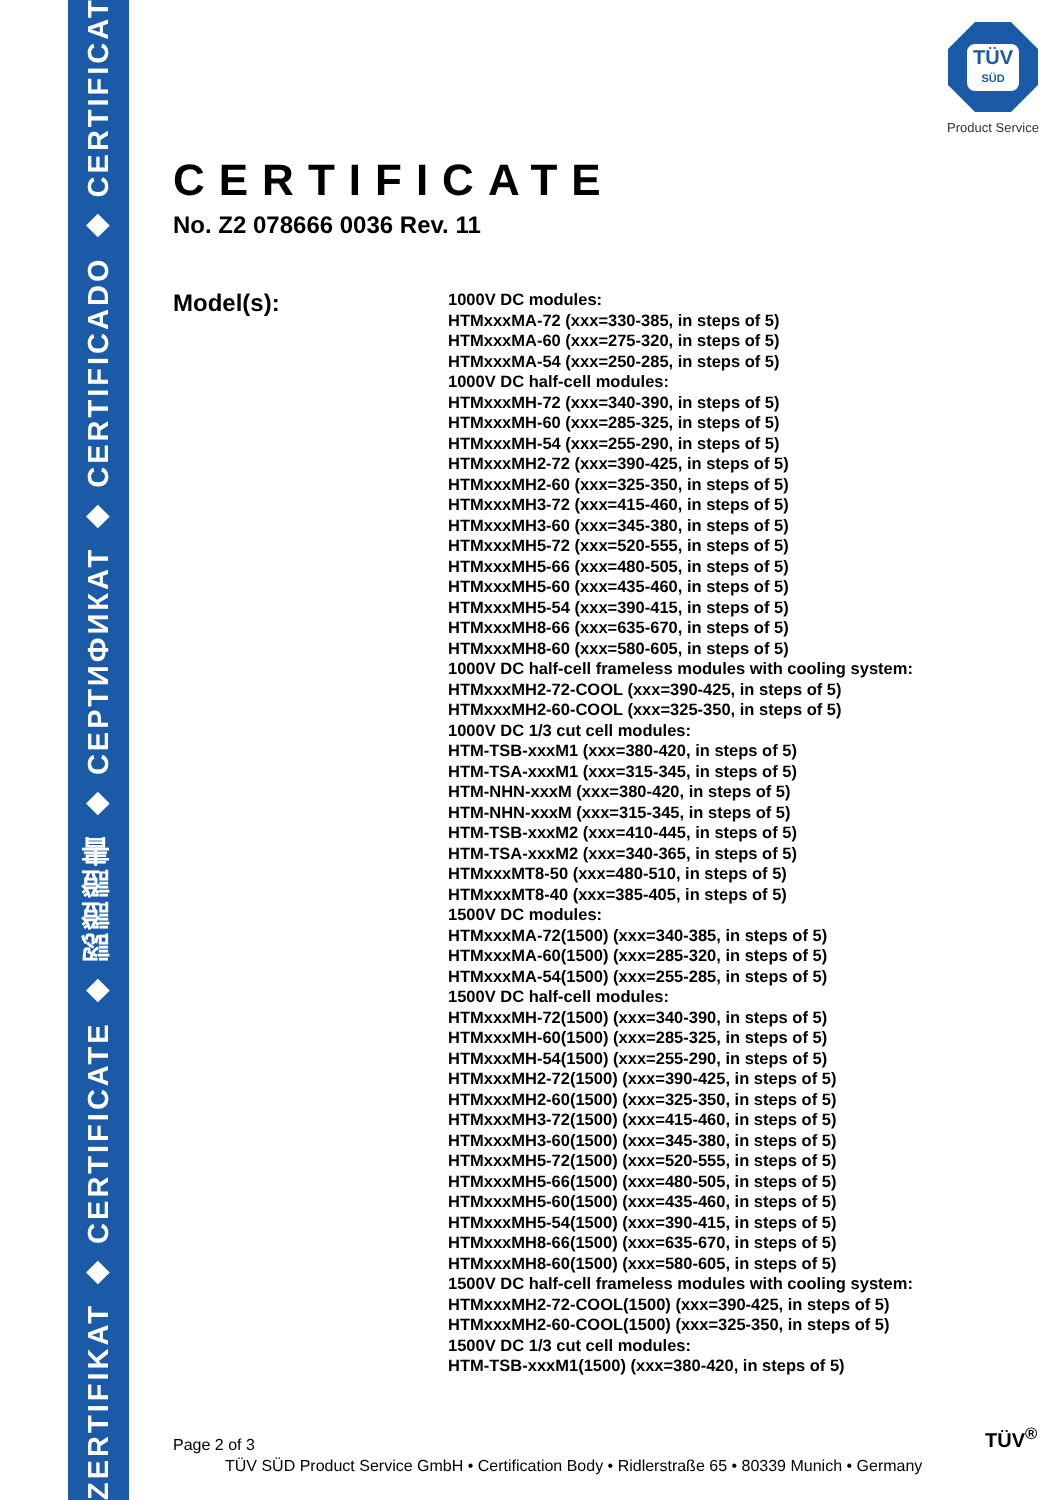ZERTIFIKAT ◆ CERTIFICATE ◆ 認證證書 ◆ CEРТИФИКАТ ◆ CERTIFICADO ◆ CERTIFICAT
TÜV
SÜD
Product Service
CERTIFICATE
No. Z2 078666 0036 Rev. 11
Model(s):
1000V DC modules:
HTMxxxMA-72 (xxx=330-385, in steps of 5)
HTMxxxMA-60 (xxx=275-320, in steps of 5)
HTMxxxMA-54 (xxx=250-285, in steps of 5)
1000V DC half-cell modules:
HTMxxxMH-72 (xxx=340-390, in steps of 5)
HTMxxxMH-60 (xxx=285-325, in steps of 5)
HTMxxxMH-54 (xxx=255-290, in steps of 5)
HTMxxxMH2-72 (xxx=390-425, in steps of 5)
HTMxxxMH2-60 (xxx=325-350, in steps of 5)
HTMxxxMH3-72 (xxx=415-460, in steps of 5)
HTMxxxMH3-60 (xxx=345-380, in steps of 5)
HTMxxxMH5-72 (xxx=520-555, in steps of 5)
HTMxxxMH5-66 (xxx=480-505, in steps of 5)
HTMxxxMH5-60 (xxx=435-460, in steps of 5)
HTMxxxMH5-54 (xxx=390-415, in steps of 5)
HTMxxxMH8-66 (xxx=635-670, in steps of 5)
HTMxxxMH8-60 (xxx=580-605, in steps of 5)
1000V DC half-cell frameless modules with cooling system:
HTMxxxMH2-72-COOL (xxx=390-425, in steps of 5)
HTMxxxMH2-60-COOL (xxx=325-350, in steps of 5)
1000V DC 1/3 cut cell modules:
HTM-TSB-xxxM1 (xxx=380-420, in steps of 5)
HTM-TSA-xxxM1 (xxx=315-345, in steps of 5)
HTM-NHN-xxxM (xxx=380-420, in steps of 5)
HTM-NHN-xxxM (xxx=315-345, in steps of 5)
HTM-TSB-xxxM2 (xxx=410-445, in steps of 5)
HTM-TSA-xxxM2 (xxx=340-365, in steps of 5)
HTMxxxMT8-50 (xxx=480-510, in steps of 5)
HTMxxxMT8-40 (xxx=385-405, in steps of 5)
1500V DC modules:
HTMxxxMA-72(1500) (xxx=340-385, in steps of 5)
HTMxxxMA-60(1500) (xxx=285-320, in steps of 5)
HTMxxxMA-54(1500) (xxx=255-285, in steps of 5)
1500V DC half-cell modules:
HTMxxxMH-72(1500) (xxx=340-390, in steps of 5)
HTMxxxMH-60(1500) (xxx=285-325, in steps of 5)
HTMxxxMH-54(1500) (xxx=255-290, in steps of 5)
HTMxxxMH2-72(1500) (xxx=390-425, in steps of 5)
HTMxxxMH2-60(1500) (xxx=325-350, in steps of 5)
HTMxxxMH3-72(1500) (xxx=415-460, in steps of 5)
HTMxxxMH3-60(1500) (xxx=345-380, in steps of 5)
HTMxxxMH5-72(1500) (xxx=520-555, in steps of 5)
HTMxxxMH5-66(1500) (xxx=480-505, in steps of 5)
HTMxxxMH5-60(1500) (xxx=435-460, in steps of 5)
HTMxxxMH5-54(1500) (xxx=390-415, in steps of 5)
HTMxxxMH8-66(1500) (xxx=635-670, in steps of 5)
HTMxxxMH8-60(1500) (xxx=580-605, in steps of 5)
1500V DC half-cell frameless modules with cooling system:
HTMxxxMH2-72-COOL(1500) (xxx=390-425, in steps of 5)
HTMxxxMH2-60-COOL(1500) (xxx=325-350, in steps of 5)
1500V DC 1/3 cut cell modules:
HTM-TSB-xxxM1(1500) (xxx=380-420, in steps of 5)
Page 2 of 3 TÜV<sup>®</sup>
TÜV SÜD Product Service GmbH • Certification Body • Ridlerstraße 65 • 80339 Munich • Germany